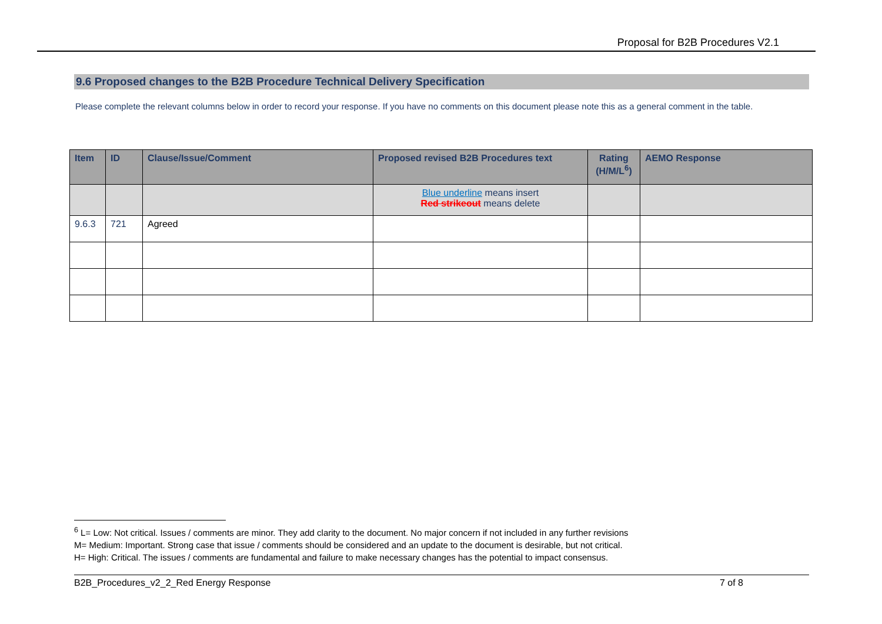Proposal for B2B Procedures V2.1
9.6 Proposed changes to the B2B Procedure Technical Delivery Specification
Please complete the relevant columns below in order to record your response. If you have no comments on this document please note this as a general comment in the table.
| Item | ID | Clause/Issue/Comment | Proposed revised B2B Procedures text | Rating (H/M/L<sup>6</sup>) | AEMO Response |
| --- | --- | --- | --- | --- | --- |
| | | | Blue underline means insert Red strikeout means delete | | |
| 9.6.3 | 721 | Agreed | | | |
<sup>6</sup> L= Low: Not critical. Issues / comments are minor. They add clarity to the document. No major concern if not included in any further revisions
M= Medium: Important. Strong case that issue / comments should be considered and an update to the document is desirable, but not critical.
H= High: Critical. The issues / comments are fundamental and failure to make necessary changes has the potential to impact consensus.
B2B_Procedures_v2_2_Red Energy Response 7 of 8